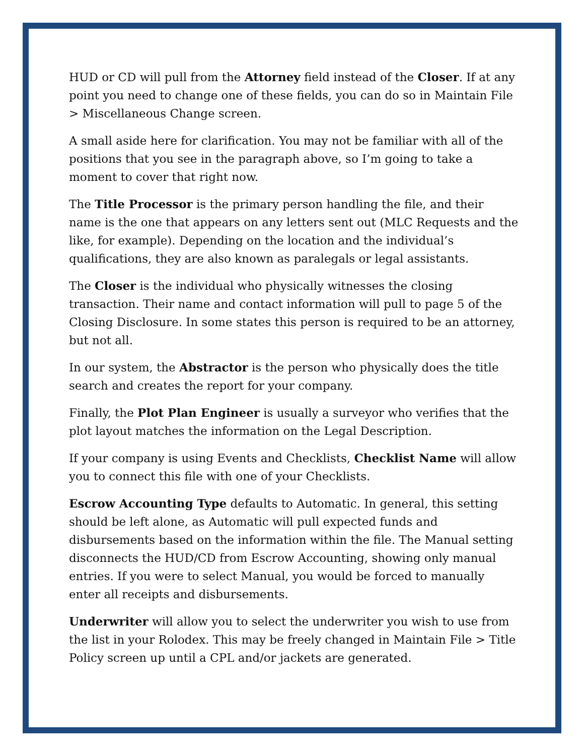HUD or CD will pull from the Attorney field instead of the Closer. If at any point you need to change one of these fields, you can do so in Maintain File > Miscellaneous Change screen.
A small aside here for clarification. You may not be familiar with all of the positions that you see in the paragraph above, so I’m going to take a moment to cover that right now.
The Title Processor is the primary person handling the file, and their name is the one that appears on any letters sent out (MLC Requests and the like, for example). Depending on the location and the individual’s qualifications, they are also known as paralegals or legal assistants.
The Closer is the individual who physically witnesses the closing transaction. Their name and contact information will pull to page 5 of the Closing Disclosure. In some states this person is required to be an attorney, but not all.
In our system, the Abstractor is the person who physically does the title search and creates the report for your company.
Finally, the Plot Plan Engineer is usually a surveyor who verifies that the plot layout matches the information on the Legal Description.
If your company is using Events and Checklists, Checklist Name will allow you to connect this file with one of your Checklists.
Escrow Accounting Type defaults to Automatic. In general, this setting should be left alone, as Automatic will pull expected funds and disbursements based on the information within the file. The Manual setting disconnects the HUD/CD from Escrow Accounting, showing only manual entries. If you were to select Manual, you would be forced to manually enter all receipts and disbursements.
Underwriter will allow you to select the underwriter you wish to use from the list in your Rolodex. This may be freely changed in Maintain File > Title Policy screen up until a CPL and/or jackets are generated.